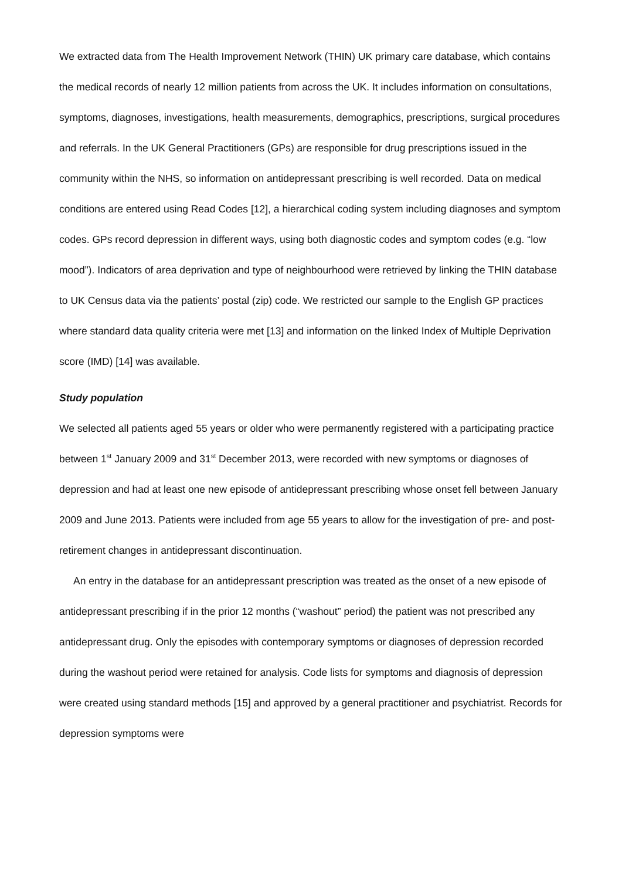We extracted data from The Health Improvement Network (THIN) UK primary care database, which contains the medical records of nearly 12 million patients from across the UK. It includes information on consultations, symptoms, diagnoses, investigations, health measurements, demographics, prescriptions, surgical procedures and referrals. In the UK General Practitioners (GPs) are responsible for drug prescriptions issued in the community within the NHS, so information on antidepressant prescribing is well recorded. Data on medical conditions are entered using Read Codes [12], a hierarchical coding system including diagnoses and symptom codes. GPs record depression in different ways, using both diagnostic codes and symptom codes (e.g. “low mood”). Indicators of area deprivation and type of neighbourhood were retrieved by linking the THIN database to UK Census data via the patients’ postal (zip) code. We restricted our sample to the English GP practices where standard data quality criteria were met [13] and information on the linked Index of Multiple Deprivation score (IMD) [14] was available.
Study population
We selected all patients aged 55 years or older who were permanently registered with a participating practice between 1<sup>st</sup> January 2009 and 31<sup>st</sup> December 2013, were recorded with new symptoms or diagnoses of depression and had at least one new episode of antidepressant prescribing whose onset fell between January 2009 and June 2013. Patients were included from age 55 years to allow for the investigation of pre- and post-retirement changes in antidepressant discontinuation.
An entry in the database for an antidepressant prescription was treated as the onset of a new episode of antidepressant prescribing if in the prior 12 months (“washout” period) the patient was not prescribed any antidepressant drug. Only the episodes with contemporary symptoms or diagnoses of depression recorded during the washout period were retained for analysis. Code lists for symptoms and diagnosis of depression were created using standard methods [15] and approved by a general practitioner and psychiatrist. Records for depression symptoms were